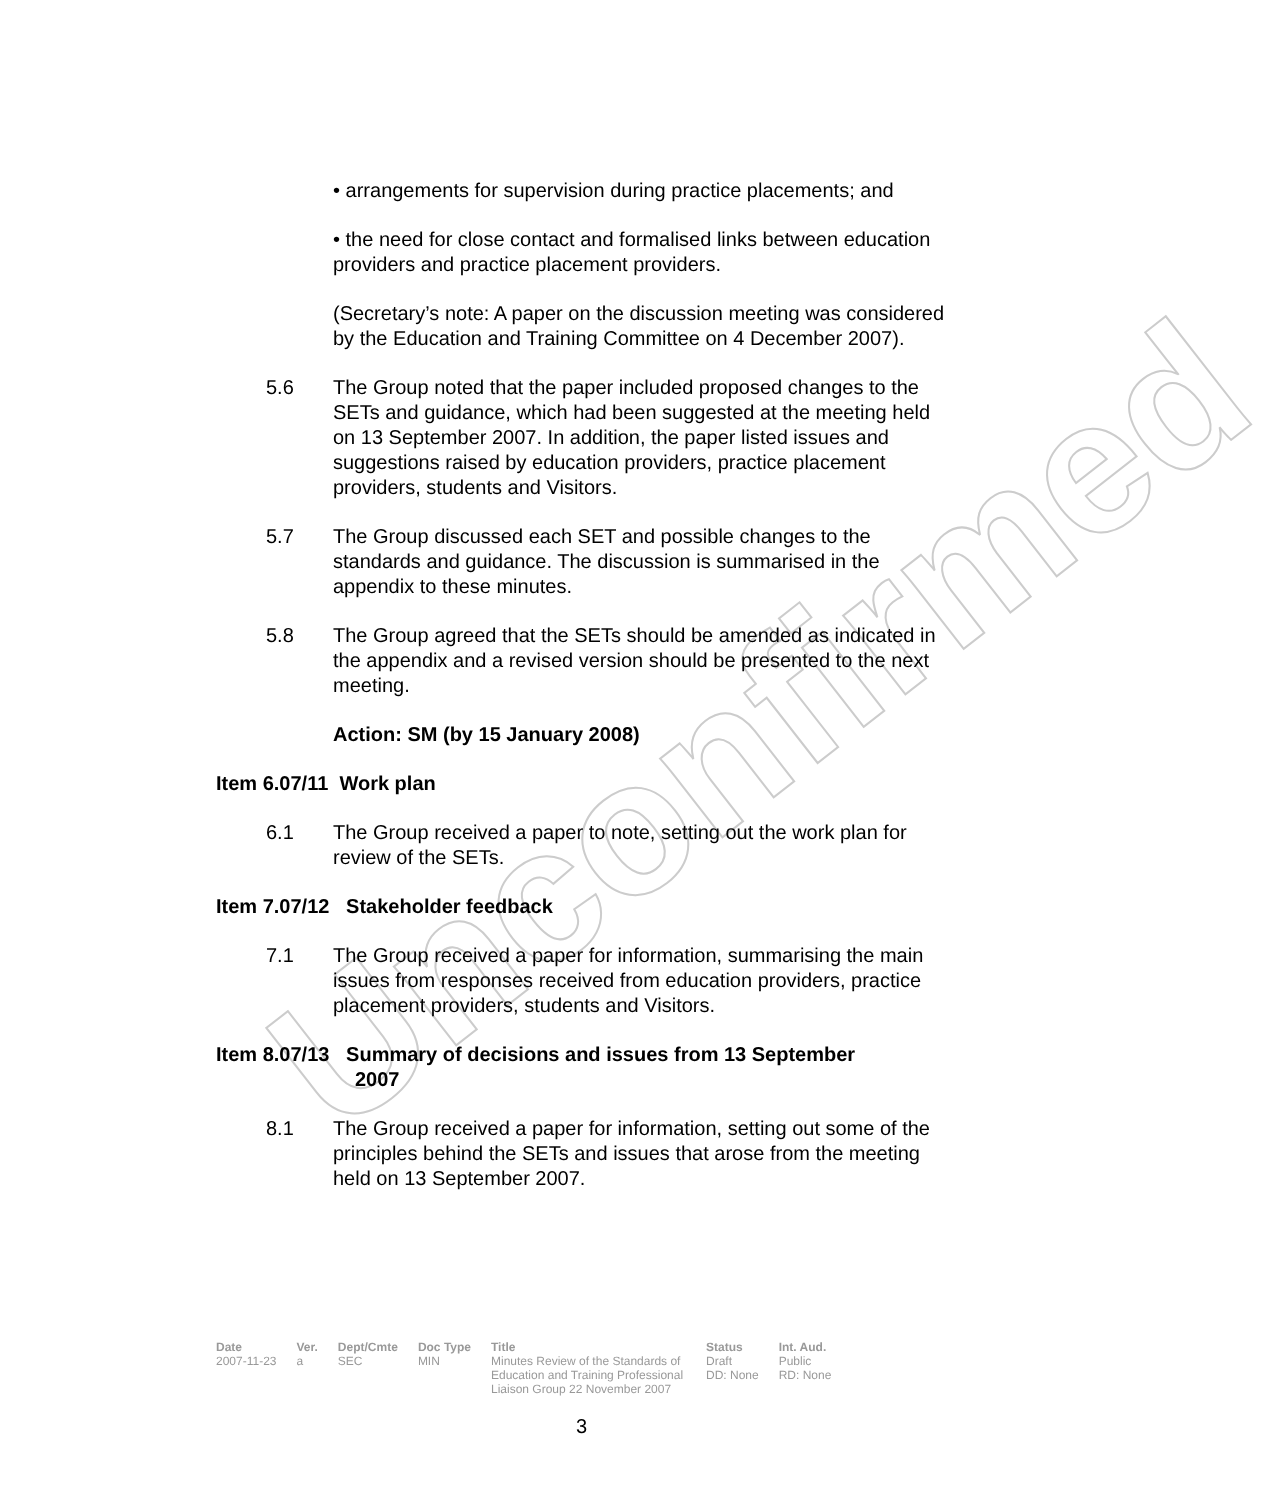Unconfirmed
• arrangements for supervision during practice placements; and
• the need for close contact and formalised links between education providers and practice placement providers.
(Secretary’s note: A paper on the discussion meeting was considered by the Education and Training Committee on 4 December 2007).
5.6 The Group noted that the paper included proposed changes to the SETs and guidance, which had been suggested at the meeting held on 13 September 2007. In addition, the paper listed issues and suggestions raised by education providers, practice placement providers, students and Visitors.
5.7 The Group discussed each SET and possible changes to the standards and guidance. The discussion is summarised in the appendix to these minutes.
5.8 The Group agreed that the SETs should be amended as indicated in the appendix and a revised version should be presented to the next meeting.
Action: SM (by 15 January 2008)
Item 6.07/11 Work plan
6.1 The Group received a paper to note, setting out the work plan for review of the SETs.
Item 7.07/12 Stakeholder feedback
7.1 The Group received a paper for information, summarising the main issues from responses received from education providers, practice placement providers, students and Visitors.
Item 8.07/13 Summary of decisions and issues from 13 September
2007
8.1 The Group received a paper for information, setting out some of the principles behind the SETs and issues that arose from the meeting held on 13 September 2007.
| Date | Ver. | Dept/Cmte | Doc Type | Title | Status | Int. Aud. |
| --- | --- | --- | --- | --- | --- | --- |
| 2007-11-23 | a | SEC | MIN | Minutes Review of the Standards of Education and Training Professional Liaison Group 22 November 2007 | Draft DD: None | Public RD: None |
3